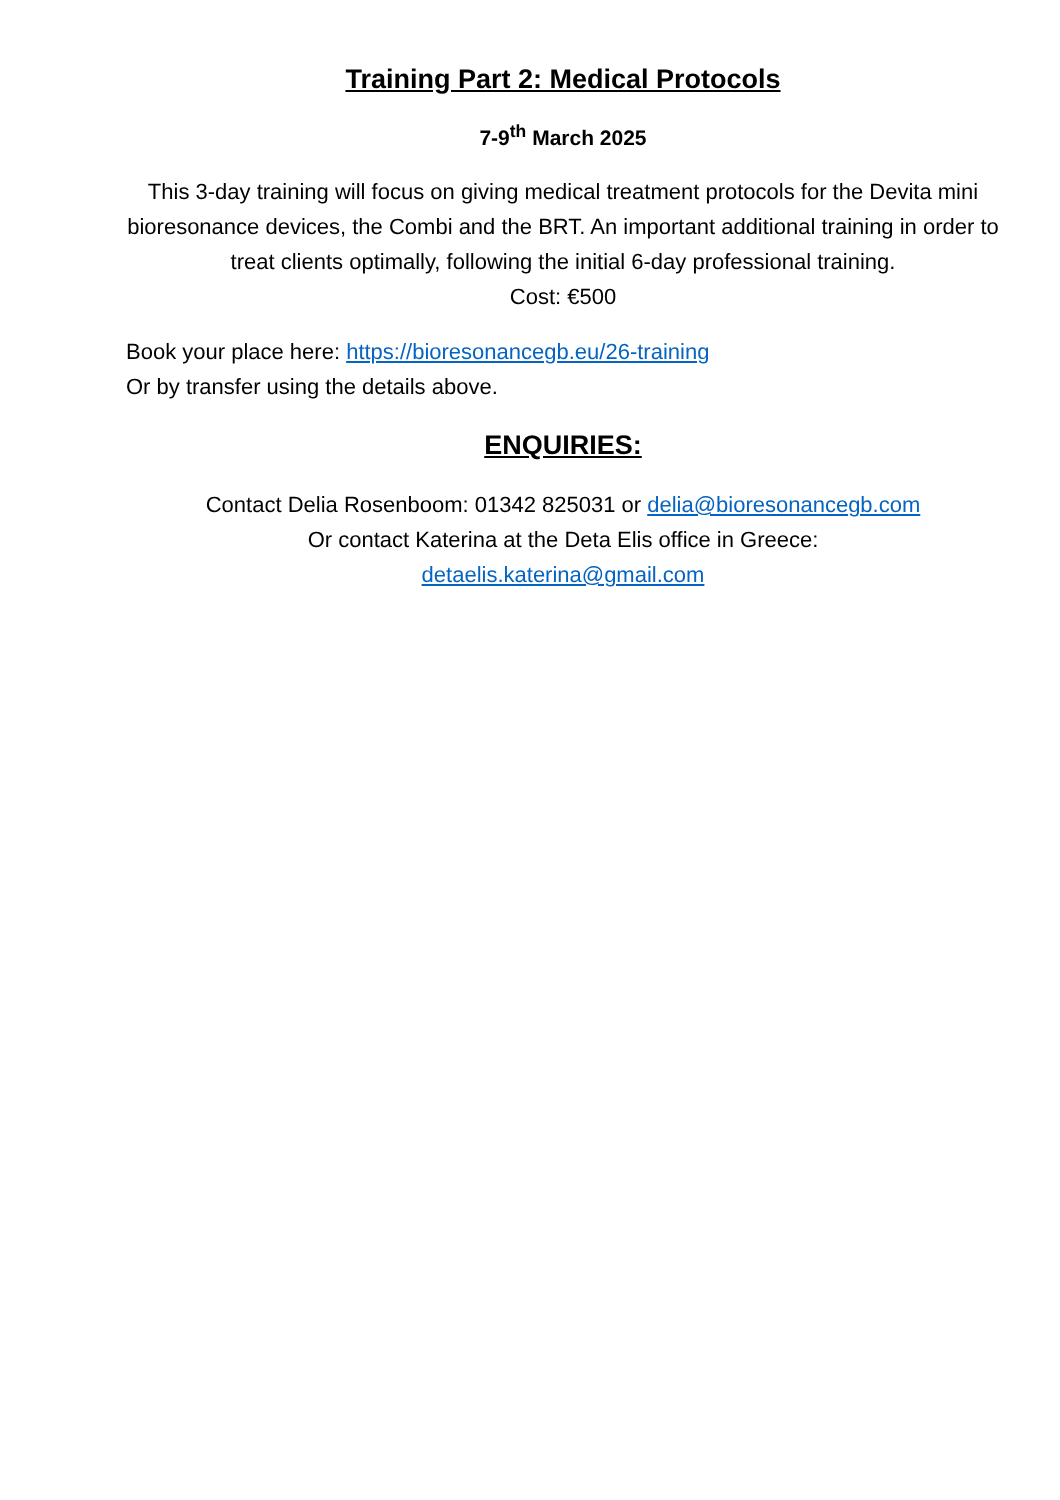Training Part 2: Medical Protocols
7-9<sup>th</sup> March 2025
This 3-day training will focus on giving medical treatment protocols for the Devita mini bioresonance devices, the Combi and the BRT. An important additional training in order to treat clients optimally, following the initial 6-day professional training.
Cost: €500
Book your place here: https://bioresonancegb.eu/26-training
Or by transfer using the details above.
ENQUIRIES:
Contact Delia Rosenboom: 01342 825031 or delia@bioresonancegb.com
Or contact Katerina at the Deta Elis office in Greece:
detaelis.katerina@gmail.com